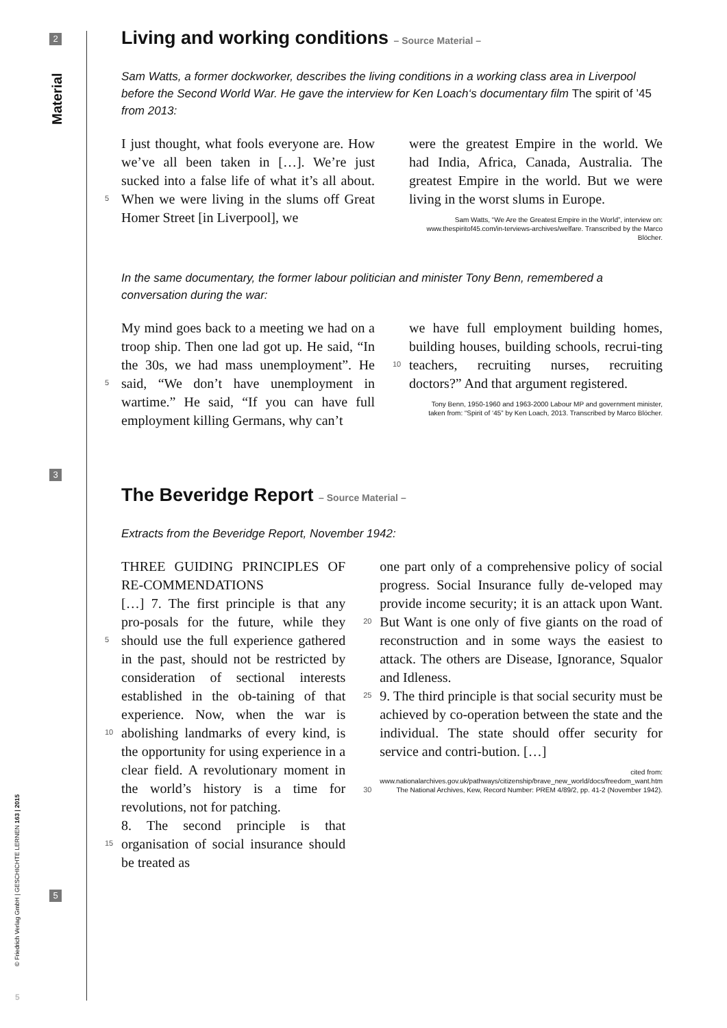2
Material
3
5
© Friedrich Verlag GmbH | GESCHICHTE LERNEN 163 | 2015
5
Living and working conditions – Source Material –
Sam Watts, a former dockworker, describes the living conditions in a working class area in Liverpool before the Second World War. He gave the interview for Ken Loach‘s documentary film The spirit of ’45 from 2013:
I just thought, what fools everyone are. How we’ve all been taken in […]. We’re just sucked into a false life of what it’s all about. When we were living in the slums 5 off Great Homer Street [in Liverpool], we
were the greatest Empire in the world. We had India, Africa, Canada, Australia. The greatest Empire in the world. But we were living in the worst slums in Europe.
Sam Watts, “We Are the Greatest Empire in the World”, interview on: www.thespiritof45.com/in-terviews-archives/welfare. Transcribed by the Marco Blöcher.
In the same documentary, the former labour politician and minister Tony Benn, remembered a conversation during the war:
My mind goes back to a meeting we had on a troop ship. Then one lad got up. He said, “In the 30s, we had mass unemployment”. He said, “We don’t have unemployment in 5 wartime.” He said, “If you can have full employment killing Germans, why can’t
we have full employment building homes, building houses, building schools, recrui-ting teachers, recruiting nurses, recruiting 10 doctors?” And that argument registered.
Tony Benn, 1950-1960 and 1963-2000 Labour MP and government minister,
taken from: “Spirit of ‘45” by Ken Loach, 2013. Transcribed by Marco Blöcher.
The Beveridge Report – Source Material –
Extracts from the Beveridge Report, November 1942:
THREE GUIDING PRINCIPLES OF RE-COMMENDATIONS
[…] 7. The first principle is that any pro-posals for the future, while they should use 5 the full experience gathered in the past, should not be restricted by consideration of sectional interests established in the ob-taining of that experience. Now, when the war is abolishing landmarks of every kind, 10 is the opportunity for using experience in a clear field. A revolutionary moment in the world’s history is a time for revolutions, not for patching.
8. The second principle is that organisation 15 of social insurance should be treated as
one part only of a comprehensive policy of social progress. Social Insurance fully de-veloped may provide income security; it is an attack upon Want. But Want is one only 20 of five giants on the road of reconstruction and in some ways the easiest to attack. The others are Disease, Ignorance, Squalor and Idleness.
9. The third principle is that social security 25 must be achieved by co-operation between the state and the individual. The state should offer security for service and contri-bution. […]
cited from:
www.nationalarchives.gov.uk/pathways/citizenship/brave_new_world/docs/freedom_want.htm
30 The National Archives, Kew, Record Number: PREM 4/89/2, pp. 41-2 (November 1942).